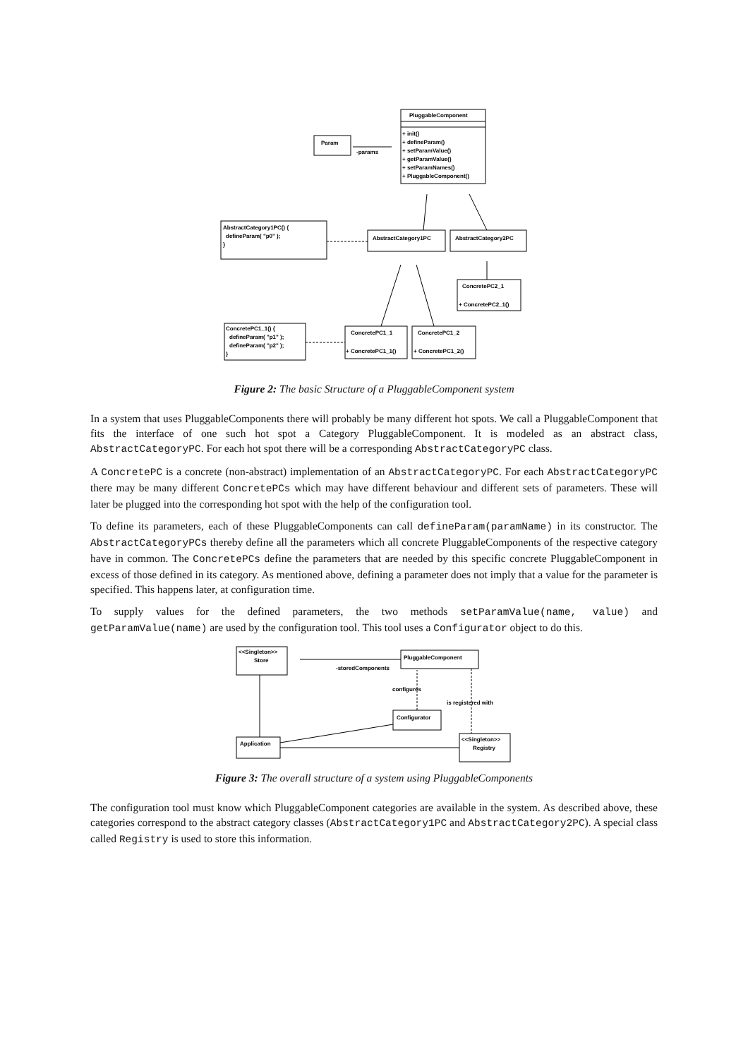PluggableComponent
+ init()
+ defineParam()
+ setParamValue()
+ getParamValue()
+ setParamNames()
+ PluggableComponent()
Param
-params
AbstractCategory1PC() {
defineParam( "p0" );
}
AbstractCategory1PC
AbstractCategory2PC
ConcretePC2_1
+ ConcretePC2_1()
ConcretePC1_1() {
defineParam( "p1" );
defineParam( "p2" );
}
ConcretePC1_1
ConcretePC1_2
+ ConcretePC1_1()
+ ConcretePC1_2()
Figure 2: The basic Structure of a PluggableComponent system
In a system that uses PluggableComponents there will probably be many different hot spots. We call a PluggableComponent that fits the interface of one such hot spot a Category PluggableComponent. It is modeled as an abstract class, AbstractCategoryPC. For each hot spot there will be a corresponding AbstractCategoryPC class.
A ConcretePC is a concrete (non-abstract) implementation of an AbstractCategoryPC. For each AbstractCategoryPC there may be many different ConcretePCs which may have different behaviour and different sets of parameters. These will later be plugged into the corresponding hot spot with the help of the configuration tool.
To define its parameters, each of these PluggableComponents can call defineParam(paramName) in its constructor. The AbstractCategoryPCs thereby define all the parameters which all concrete PluggableComponents of the respective category have in common. The ConcretePCs define the parameters that are needed by this specific concrete PluggableComponent in excess of those defined in its category. As mentioned above, defining a parameter does not imply that a value for the parameter is specified. This happens later, at configuration time.
To supply values for the defined parameters, the two methods setParamValue(name, value) and getParamValue(name) are used by the configuration tool. This tool uses a Configurator object to do this.
<<Singleton>>
Store
PluggableComponent
-storedComponents
configures
is registered with
Configurator
Application
<<Singleton>>
Registry
Figure 3: The overall structure of a system using PluggableComponents
The configuration tool must know which PluggableComponent categories are available in the system. As described above, these categories correspond to the abstract category classes (AbstractCategory1PC and AbstractCategory2PC). A special class called Registry is used to store this information.